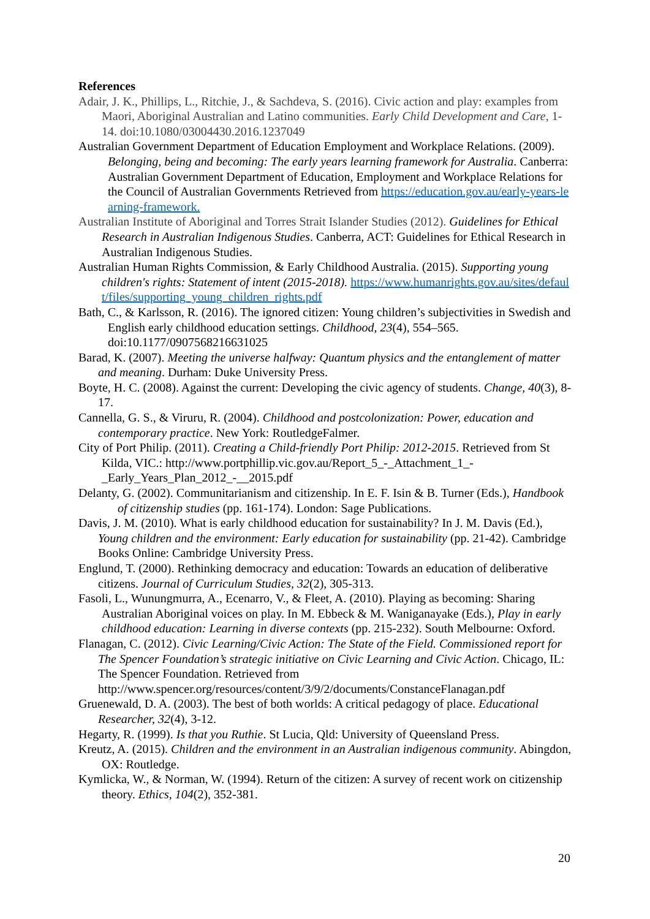References
Adair, J. K., Phillips, L., Ritchie, J., & Sachdeva, S. (2016). Civic action and play: examples from Maori, Aboriginal Australian and Latino communities. Early Child Development and Care, 1-14. doi:10.1080/03004430.2016.1237049
Australian Government Department of Education Employment and Workplace Relations. (2009). Belonging, being and becoming: The early years learning framework for Australia. Canberra: Australian Government Department of Education, Employment and Workplace Relations for the Council of Australian Governments Retrieved from https://education.gov.au/early-years-learning-framework.
Australian Institute of Aboriginal and Torres Strait Islander Studies (2012). Guidelines for Ethical Research in Australian Indigenous Studies. Canberra, ACT: Guidelines for Ethical Research in Australian Indigenous Studies.
Australian Human Rights Commission, & Early Childhood Australia. (2015). Supporting young children's rights: Statement of intent (2015-2018). https://www.humanrights.gov.au/sites/default/files/supporting_young_children_rights.pdf
Bath, C., & Karlsson, R. (2016). The ignored citizen: Young children’s subjectivities in Swedish and English early childhood education settings. Childhood, 23(4), 554–565. doi:10.1177/0907568216631025
Barad, K. (2007). Meeting the universe halfway: Quantum physics and the entanglement of matter and meaning. Durham: Duke University Press.
Boyte, H. C. (2008). Against the current: Developing the civic agency of students. Change, 40(3), 8-17.
Cannella, G. S., & Viruru, R. (2004). Childhood and postcolonization: Power, education and contemporary practice. New York: RoutledgeFalmer.
City of Port Philip. (2011). Creating a Child-friendly Port Philip: 2012-2015. Retrieved from St Kilda, VIC.: http://www.portphillip.vic.gov.au/Report_5_-_Attachment_1_-_Early_Years_Plan_2012_-__2015.pdf
Delanty, G. (2002). Communitarianism and citizenship. In E. F. Isin & B. Turner (Eds.), Handbook of citizenship studies (pp. 161-174). London: Sage Publications.
Davis, J. M. (2010). What is early childhood education for sustainability? In J. M. Davis (Ed.), Young children and the environment: Early education for sustainability (pp. 21-42). Cambridge Books Online: Cambridge University Press.
Englund, T. (2000). Rethinking democracy and education: Towards an education of deliberative citizens. Journal of Curriculum Studies, 32(2), 305-313.
Fasoli, L., Wunungmurra, A., Ecenarro, V., & Fleet, A. (2010). Playing as becoming: Sharing Australian Aboriginal voices on play. In M. Ebbeck & M. Waniganayake (Eds.), Play in early childhood education: Learning in diverse contexts (pp. 215-232). South Melbourne: Oxford.
Flanagan, C. (2012). Civic Learning/Civic Action: The State of the Field. Commissioned report for The Spencer Foundation’s strategic initiative on Civic Learning and Civic Action. Chicago, IL: The Spencer Foundation. Retrieved from http://www.spencer.org/resources/content/3/9/2/documents/ConstanceFlanagan.pdf
Gruenewald, D. A. (2003). The best of both worlds: A critical pedagogy of place. Educational Researcher, 32(4), 3-12.
Hegarty, R. (1999). Is that you Ruthie. St Lucia, Qld: University of Queensland Press.
Kreutz, A. (2015). Children and the environment in an Australian indigenous community. Abingdon, OX: Routledge.
Kymlicka, W., & Norman, W. (1994). Return of the citizen: A survey of recent work on citizenship theory. Ethics, 104(2), 352-381.
20